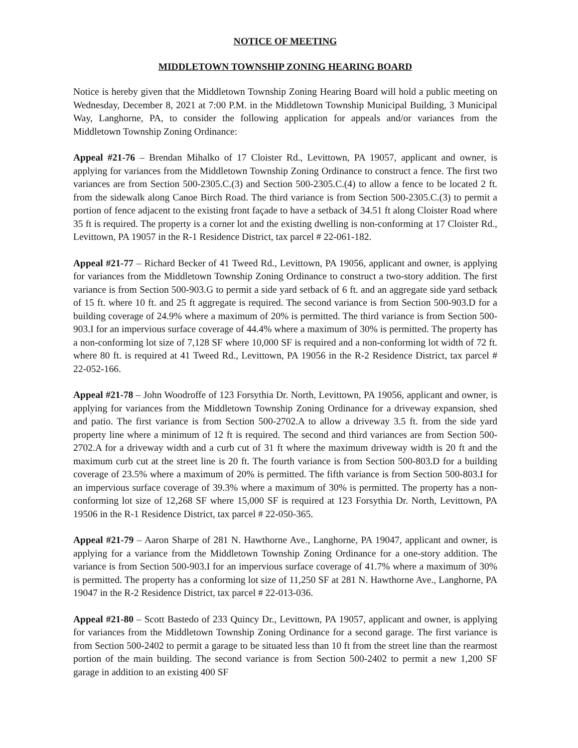NOTICE OF MEETING
MIDDLETOWN TOWNSHIP ZONING HEARING BOARD
Notice is hereby given that the Middletown Township Zoning Hearing Board will hold a public meeting on Wednesday, December 8, 2021 at 7:00 P.M. in the Middletown Township Municipal Building, 3 Municipal Way, Langhorne, PA, to consider the following application for appeals and/or variances from the Middletown Township Zoning Ordinance:
Appeal #21-76 – Brendan Mihalko of 17 Cloister Rd., Levittown, PA 19057, applicant and owner, is applying for variances from the Middletown Township Zoning Ordinance to construct a fence. The first two variances are from Section 500-2305.C.(3) and Section 500-2305.C.(4) to allow a fence to be located 2 ft. from the sidewalk along Canoe Birch Road. The third variance is from Section 500-2305.C.(3) to permit a portion of fence adjacent to the existing front façade to have a setback of 34.51 ft along Cloister Road where 35 ft is required. The property is a corner lot and the existing dwelling is non-conforming at 17 Cloister Rd., Levittown, PA 19057 in the R-1 Residence District, tax parcel # 22-061-182.
Appeal #21-77 – Richard Becker of 41 Tweed Rd., Levittown, PA 19056, applicant and owner, is applying for variances from the Middletown Township Zoning Ordinance to construct a two-story addition. The first variance is from Section 500-903.G to permit a side yard setback of 6 ft. and an aggregate side yard setback of 15 ft. where 10 ft. and 25 ft aggregate is required. The second variance is from Section 500-903.D for a building coverage of 24.9% where a maximum of 20% is permitted. The third variance is from Section 500-903.I for an impervious surface coverage of 44.4% where a maximum of 30% is permitted. The property has a non-conforming lot size of 7,128 SF where 10,000 SF is required and a non-conforming lot width of 72 ft. where 80 ft. is required at 41 Tweed Rd., Levittown, PA 19056 in the R-2 Residence District, tax parcel # 22-052-166.
Appeal #21-78 – John Woodroffe of 123 Forsythia Dr. North, Levittown, PA 19056, applicant and owner, is applying for variances from the Middletown Township Zoning Ordinance for a driveway expansion, shed and patio. The first variance is from Section 500-2702.A to allow a driveway 3.5 ft. from the side yard property line where a minimum of 12 ft is required. The second and third variances are from Section 500-2702.A for a driveway width and a curb cut of 31 ft where the maximum driveway width is 20 ft and the maximum curb cut at the street line is 20 ft. The fourth variance is from Section 500-803.D for a building coverage of 23.5% where a maximum of 20% is permitted. The fifth variance is from Section 500-803.I for an impervious surface coverage of 39.3% where a maximum of 30% is permitted. The property has a non-conforming lot size of 12,268 SF where 15,000 SF is required at 123 Forsythia Dr. North, Levittown, PA 19506 in the R-1 Residence District, tax parcel # 22-050-365.
Appeal #21-79 – Aaron Sharpe of 281 N. Hawthorne Ave., Langhorne, PA 19047, applicant and owner, is applying for a variance from the Middletown Township Zoning Ordinance for a one-story addition. The variance is from Section 500-903.I for an impervious surface coverage of 41.7% where a maximum of 30% is permitted. The property has a conforming lot size of 11,250 SF at 281 N. Hawthorne Ave., Langhorne, PA 19047 in the R-2 Residence District, tax parcel # 22-013-036.
Appeal #21-80 – Scott Bastedo of 233 Quincy Dr., Levittown, PA 19057, applicant and owner, is applying for variances from the Middletown Township Zoning Ordinance for a second garage. The first variance is from Section 500-2402 to permit a garage to be situated less than 10 ft from the street line than the rearmost portion of the main building. The second variance is from Section 500-2402 to permit a new 1,200 SF garage in addition to an existing 400 SF